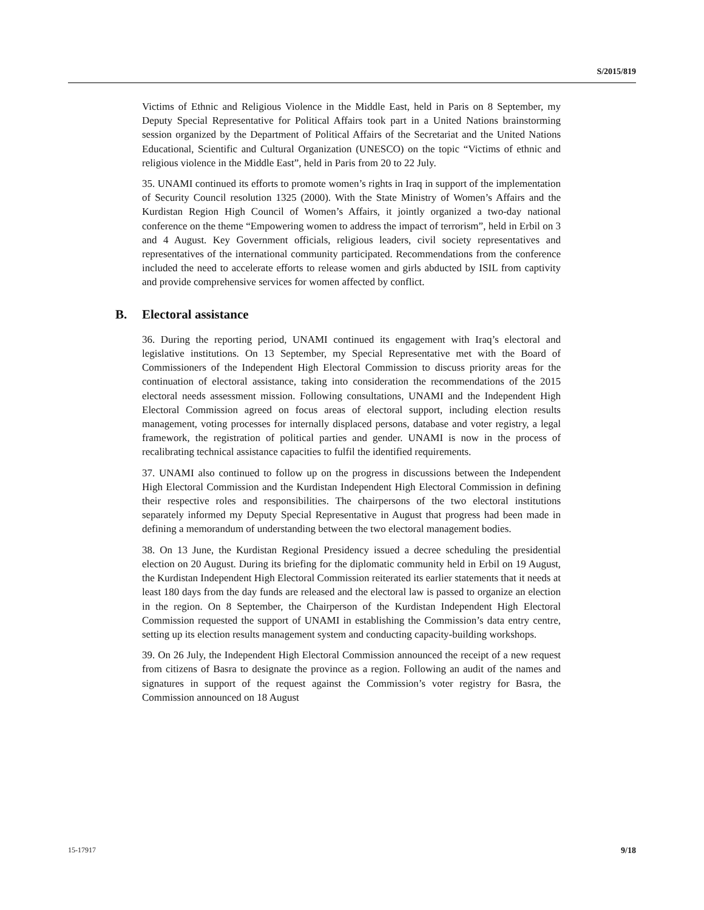S/2015/819
Victims of Ethnic and Religious Violence in the Middle East, held in Paris on 8 September, my Deputy Special Representative for Political Affairs took part in a United Nations brainstorming session organized by the Department of Political Affairs of the Secretariat and the United Nations Educational, Scientific and Cultural Organization (UNESCO) on the topic “Victims of ethnic and religious violence in the Middle East”, held in Paris from 20 to 22 July.
35. UNAMI continued its efforts to promote women’s rights in Iraq in support of the implementation of Security Council resolution 1325 (2000). With the State Ministry of Women’s Affairs and the Kurdistan Region High Council of Women’s Affairs, it jointly organized a two-day national conference on the theme “Empowering women to address the impact of terrorism”, held in Erbil on 3 and 4 August. Key Government officials, religious leaders, civil society representatives and representatives of the international community participated. Recommendations from the conference included the need to accelerate efforts to release women and girls abducted by ISIL from captivity and provide comprehensive services for women affected by conflict.
B. Electoral assistance
36. During the reporting period, UNAMI continued its engagement with Iraq’s electoral and legislative institutions. On 13 September, my Special Representative met with the Board of Commissioners of the Independent High Electoral Commission to discuss priority areas for the continuation of electoral assistance, taking into consideration the recommendations of the 2015 electoral needs assessment mission. Following consultations, UNAMI and the Independent High Electoral Commission agreed on focus areas of electoral support, including election results management, voting processes for internally displaced persons, database and voter registry, a legal framework, the registration of political parties and gender. UNAMI is now in the process of recalibrating technical assistance capacities to fulfil the identified requirements.
37. UNAMI also continued to follow up on the progress in discussions between the Independent High Electoral Commission and the Kurdistan Independent High Electoral Commission in defining their respective roles and responsibilities. The chairpersons of the two electoral institutions separately informed my Deputy Special Representative in August that progress had been made in defining a memorandum of understanding between the two electoral management bodies.
38. On 13 June, the Kurdistan Regional Presidency issued a decree scheduling the presidential election on 20 August. During its briefing for the diplomatic community held in Erbil on 19 August, the Kurdistan Independent High Electoral Commission reiterated its earlier statements that it needs at least 180 days from the day funds are released and the electoral law is passed to organize an election in the region. On 8 September, the Chairperson of the Kurdistan Independent High Electoral Commission requested the support of UNAMI in establishing the Commission’s data entry centre, setting up its election results management system and conducting capacity-building workshops.
39. On 26 July, the Independent High Electoral Commission announced the receipt of a new request from citizens of Basra to designate the province as a region. Following an audit of the names and signatures in support of the request against the Commission’s voter registry for Basra, the Commission announced on 18 August
15-17917 9/18